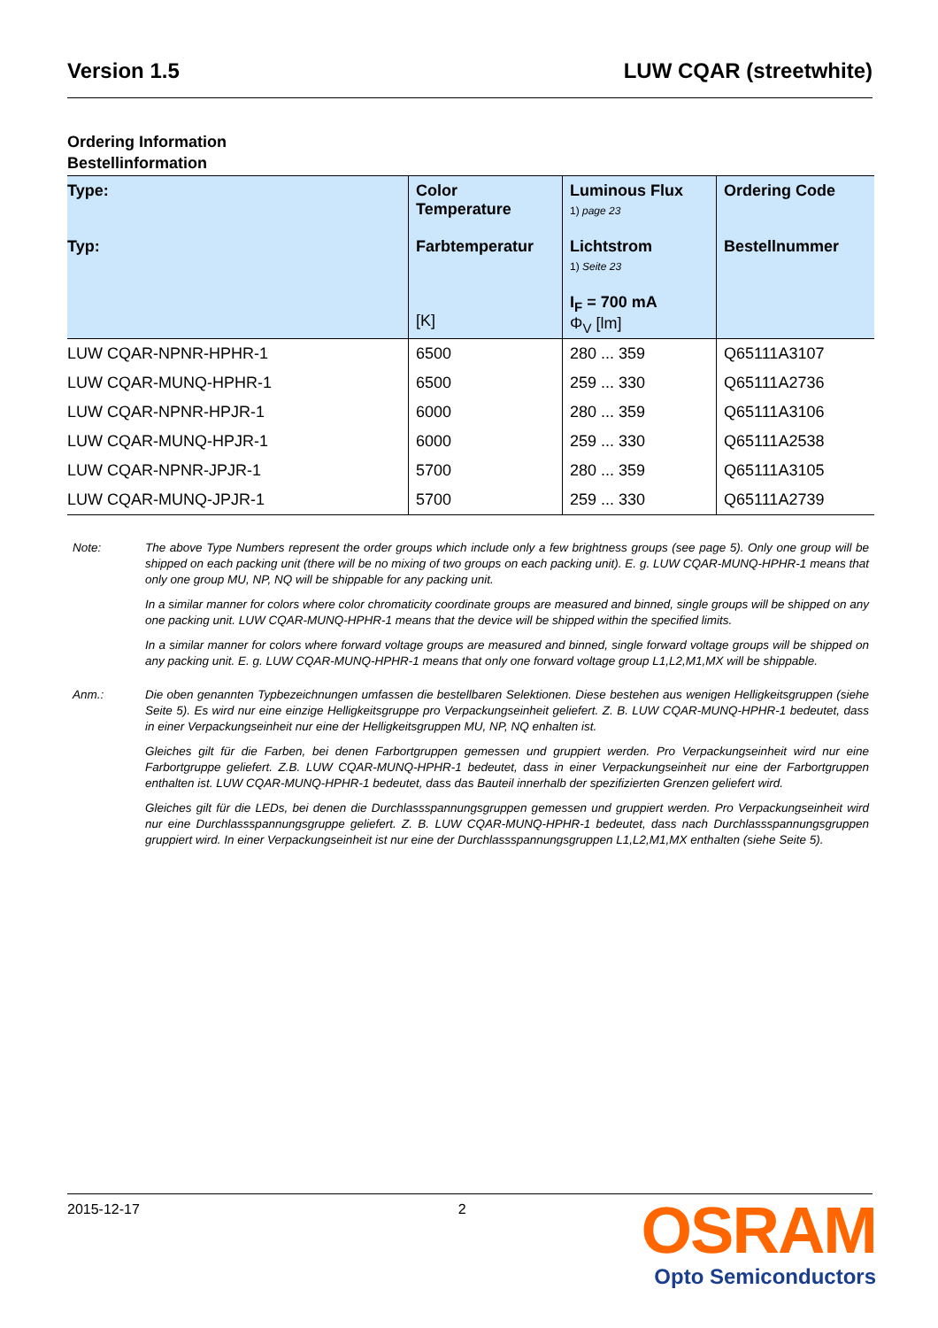Version 1.5 LUW CQAR (streetwhite)
Ordering Information
Bestellinformation
| Type: Typ: | Color Temperature Farbtemperatur [K] | Luminous Flux 1) page 23 Lichtstrom 1) Seite 23 I<sub>F</sub> = 700 mA Φ<sub>V</sub> [lm] | Ordering Code Bestellnummer |
| --- | --- | --- | --- |
| LUW CQAR-NPNR-HPHR-1 | 6500 | 280 ... 359 | Q65111A3107 |
| LUW CQAR-MUNQ-HPHR-1 | 6500 | 259 ... 330 | Q65111A2736 |
| LUW CQAR-NPNR-HPJR-1 | 6000 | 280 ... 359 | Q65111A3106 |
| LUW CQAR-MUNQ-HPJR-1 | 6000 | 259 ... 330 | Q65111A2538 |
| LUW CQAR-NPNR-JPJR-1 | 5700 | 280 ... 359 | Q65111A3105 |
| LUW CQAR-MUNQ-JPJR-1 | 5700 | 259 ... 330 | Q65111A2739 |
Note: The above Type Numbers represent the order groups which include only a few brightness groups (see page 5). Only one group will be shipped on each packing unit (there will be no mixing of two groups on each packing unit). E. g. LUW CQAR-MUNQ-HPHR-1 means that only one group MU, NP, NQ will be shippable for any packing unit.
In a similar manner for colors where color chromaticity coordinate groups are measured and binned, single groups will be shipped on any one packing unit. LUW CQAR-MUNQ-HPHR-1 means that the device will be shipped within the specified limits.
In a similar manner for colors where forward voltage groups are measured and binned, single forward voltage groups will be shipped on any packing unit. E. g. LUW CQAR-MUNQ-HPHR-1 means that only one forward voltage group L1,L2,M1,MX will be shippable.
Anm.: Die oben genannten Typbezeichnungen umfassen die bestellbaren Selektionen. Diese bestehen aus wenigen Helligkeitsgruppen (siehe Seite 5). Es wird nur eine einzige Helligkeitsgruppe pro Verpackungseinheit geliefert. Z. B. LUW CQAR-MUNQ-HPHR-1 bedeutet, dass in einer Verpackungseinheit nur eine der Helligkeitsgruppen MU, NP, NQ enhalten ist.
Gleiches gilt für die Farben, bei denen Farbortgruppen gemessen und gruppiert werden. Pro Verpackungseinheit wird nur eine Farbortgruppe geliefert. Z.B. LUW CQAR-MUNQ-HPHR-1 bedeutet, dass in einer Verpackungseinheit nur eine der Farbortgruppen enthalten ist. LUW CQAR-MUNQ-HPHR-1 bedeutet, dass das Bauteil innerhalb der spezifizierten Grenzen geliefert wird.
Gleiches gilt für die LEDs, bei denen die Durchlassspannungsgruppen gemessen und gruppiert werden. Pro Verpackungseinheit wird nur eine Durchlassspannungsgruppe geliefert. Z. B. LUW CQAR-MUNQ-HPHR-1 bedeutet, dass nach Durchlassspannungsgruppen gruppiert wird. In einer Verpackungseinheit ist nur eine der Durchlassspannungsgruppen L1,L2,M1,MX enthalten (siehe Seite 5).
2015-12-17 2
OSRAM
Opto Semiconductors